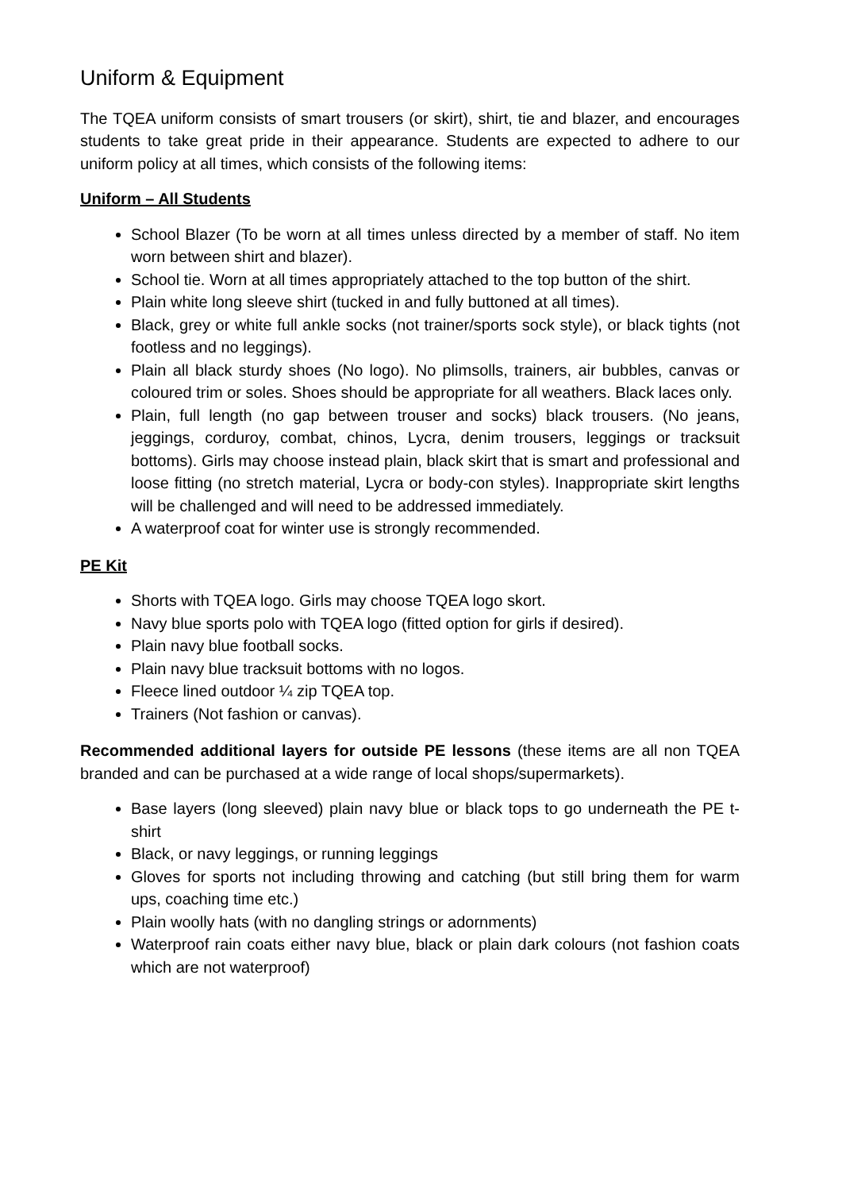Uniform & Equipment
The TQEA uniform consists of smart trousers (or skirt), shirt, tie and blazer, and encourages students to take great pride in their appearance. Students are expected to adhere to our uniform policy at all times, which consists of the following items:
Uniform – All Students
School Blazer (To be worn at all times unless directed by a member of staff. No item worn between shirt and blazer).
School tie. Worn at all times appropriately attached to the top button of the shirt.
Plain white long sleeve shirt (tucked in and fully buttoned at all times).
Black, grey or white full ankle socks (not trainer/sports sock style), or black tights (not footless and no leggings).
Plain all black sturdy shoes (No logo). No plimsolls, trainers, air bubbles, canvas or coloured trim or soles. Shoes should be appropriate for all weathers. Black laces only.
Plain, full length (no gap between trouser and socks) black trousers. (No jeans, jeggings, corduroy, combat, chinos, Lycra, denim trousers, leggings or tracksuit bottoms). Girls may choose instead plain, black skirt that is smart and professional and loose fitting (no stretch material, Lycra or body-con styles). Inappropriate skirt lengths will be challenged and will need to be addressed immediately.
A waterproof coat for winter use is strongly recommended.
PE Kit
Shorts with TQEA logo. Girls may choose TQEA logo skort.
Navy blue sports polo with TQEA logo (fitted option for girls if desired).
Plain navy blue football socks.
Plain navy blue tracksuit bottoms with no logos.
Fleece lined outdoor ¼ zip TQEA top.
Trainers (Not fashion or canvas).
Recommended additional layers for outside PE lessons (these items are all non TQEA branded and can be purchased at a wide range of local shops/supermarkets).
Base layers (long sleeved) plain navy blue or black tops to go underneath the PE t-shirt
Black, or navy leggings, or running leggings
Gloves for sports not including throwing and catching (but still bring them for warm ups, coaching time etc.)
Plain woolly hats (with no dangling strings or adornments)
Waterproof rain coats either navy blue, black or plain dark colours (not fashion coats which are not waterproof)